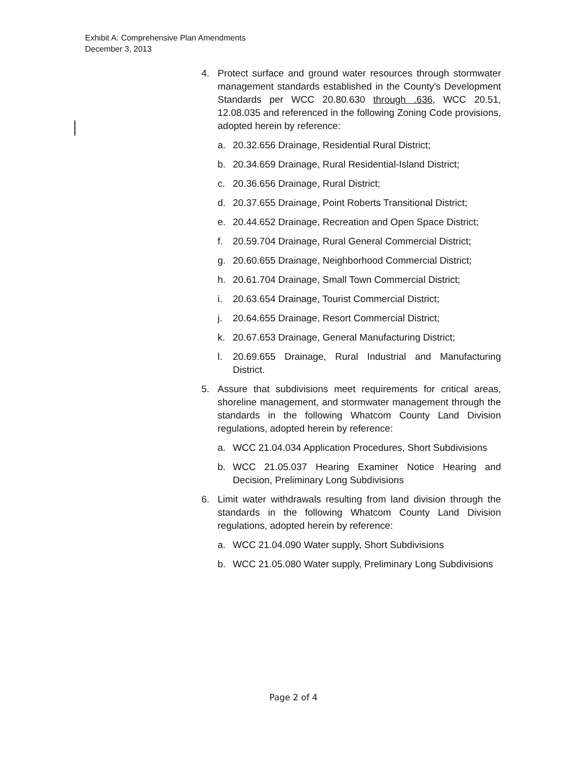Exhibit A: Comprehensive Plan Amendments
December 3, 2013
4. Protect surface and ground water resources through stormwater management standards established in the County's Development Standards per WCC 20.80.630 through .636, WCC 20.51, 12.08.035 and referenced in the following Zoning Code provisions, adopted herein by reference:
a. 20.32.656 Drainage, Residential Rural District;
b. 20.34.659 Drainage, Rural Residential-Island District;
c. 20.36.656 Drainage, Rural District;
d. 20.37.655 Drainage, Point Roberts Transitional District;
e. 20.44.652 Drainage, Recreation and Open Space District;
f. 20.59.704 Drainage, Rural General Commercial District;
g. 20.60.655 Drainage, Neighborhood Commercial District;
h. 20.61.704 Drainage, Small Town Commercial District;
i. 20.63.654 Drainage, Tourist Commercial District;
j. 20.64.655 Drainage, Resort Commercial District;
k. 20.67.653 Drainage, General Manufacturing District;
l. 20.69.655 Drainage, Rural Industrial and Manufacturing District.
5. Assure that subdivisions meet requirements for critical areas, shoreline management, and stormwater management through the standards in the following Whatcom County Land Division regulations, adopted herein by reference:
a. WCC 21.04.034 Application Procedures, Short Subdivisions
b. WCC 21.05.037 Hearing Examiner Notice Hearing and Decision, Preliminary Long Subdivisions
6. Limit water withdrawals resulting from land division through the standards in the following Whatcom County Land Division regulations, adopted herein by reference:
a. WCC 21.04.090 Water supply, Short Subdivisions
b. WCC 21.05.080 Water supply, Preliminary Long Subdivisions
Page 2 of 4